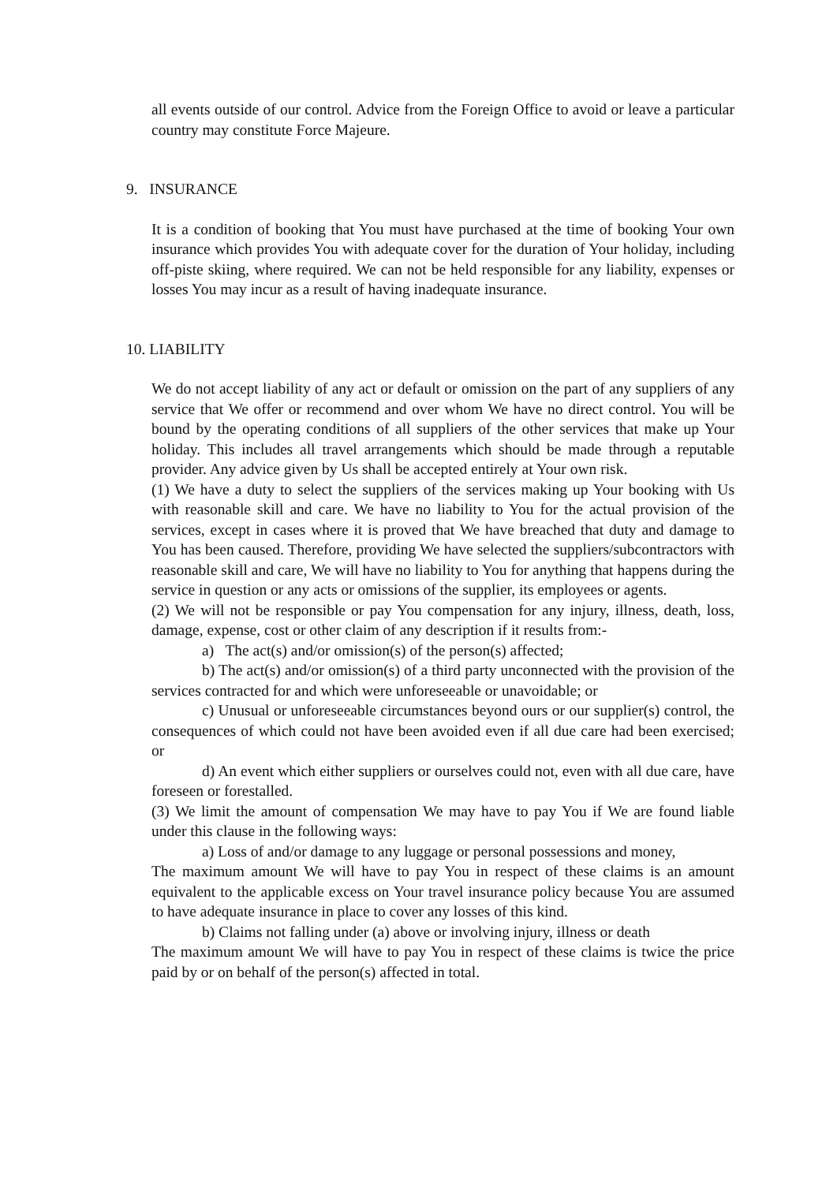all events outside of our control. Advice from the Foreign Office to avoid or leave a particular country may constitute Force Majeure.
9. INSURANCE
It is a condition of booking that You must have purchased at the time of booking Your own insurance which provides You with adequate cover for the duration of Your holiday, including off-piste skiing, where required. We can not be held responsible for any liability, expenses or losses You may incur as a result of having inadequate insurance.
10. LIABILITY
We do not accept liability of any act or default or omission on the part of any suppliers of any service that We offer or recommend and over whom We have no direct control. You will be bound by the operating conditions of all suppliers of the other services that make up Your holiday. This includes all travel arrangements which should be made through a reputable provider. Any advice given by Us shall be accepted entirely at Your own risk.
(1) We have a duty to select the suppliers of the services making up Your booking with Us with reasonable skill and care. We have no liability to You for the actual provision of the services, except in cases where it is proved that We have breached that duty and damage to You has been caused. Therefore, providing We have selected the suppliers/subcontractors with reasonable skill and care, We will have no liability to You for anything that happens during the service in question or any acts or omissions of the supplier, its employees or agents.
(2) We will not be responsible or pay You compensation for any injury, illness, death, loss, damage, expense, cost or other claim of any description if it results from:-
a) The act(s) and/or omission(s) of the person(s) affected;
b) The act(s) and/or omission(s) of a third party unconnected with the provision of the services contracted for and which were unforeseeable or unavoidable; or
c) Unusual or unforeseeable circumstances beyond ours or our supplier(s) control, the consequences of which could not have been avoided even if all due care had been exercised; or
d) An event which either suppliers or ourselves could not, even with all due care, have foreseen or forestalled.
(3) We limit the amount of compensation We may have to pay You if We are found liable under this clause in the following ways:
a) Loss of and/or damage to any luggage or personal possessions and money,
The maximum amount We will have to pay You in respect of these claims is an amount equivalent to the applicable excess on Your travel insurance policy because You are assumed to have adequate insurance in place to cover any losses of this kind.
b) Claims not falling under (a) above or involving injury, illness or death
The maximum amount We will have to pay You in respect of these claims is twice the price paid by or on behalf of the person(s) affected in total.